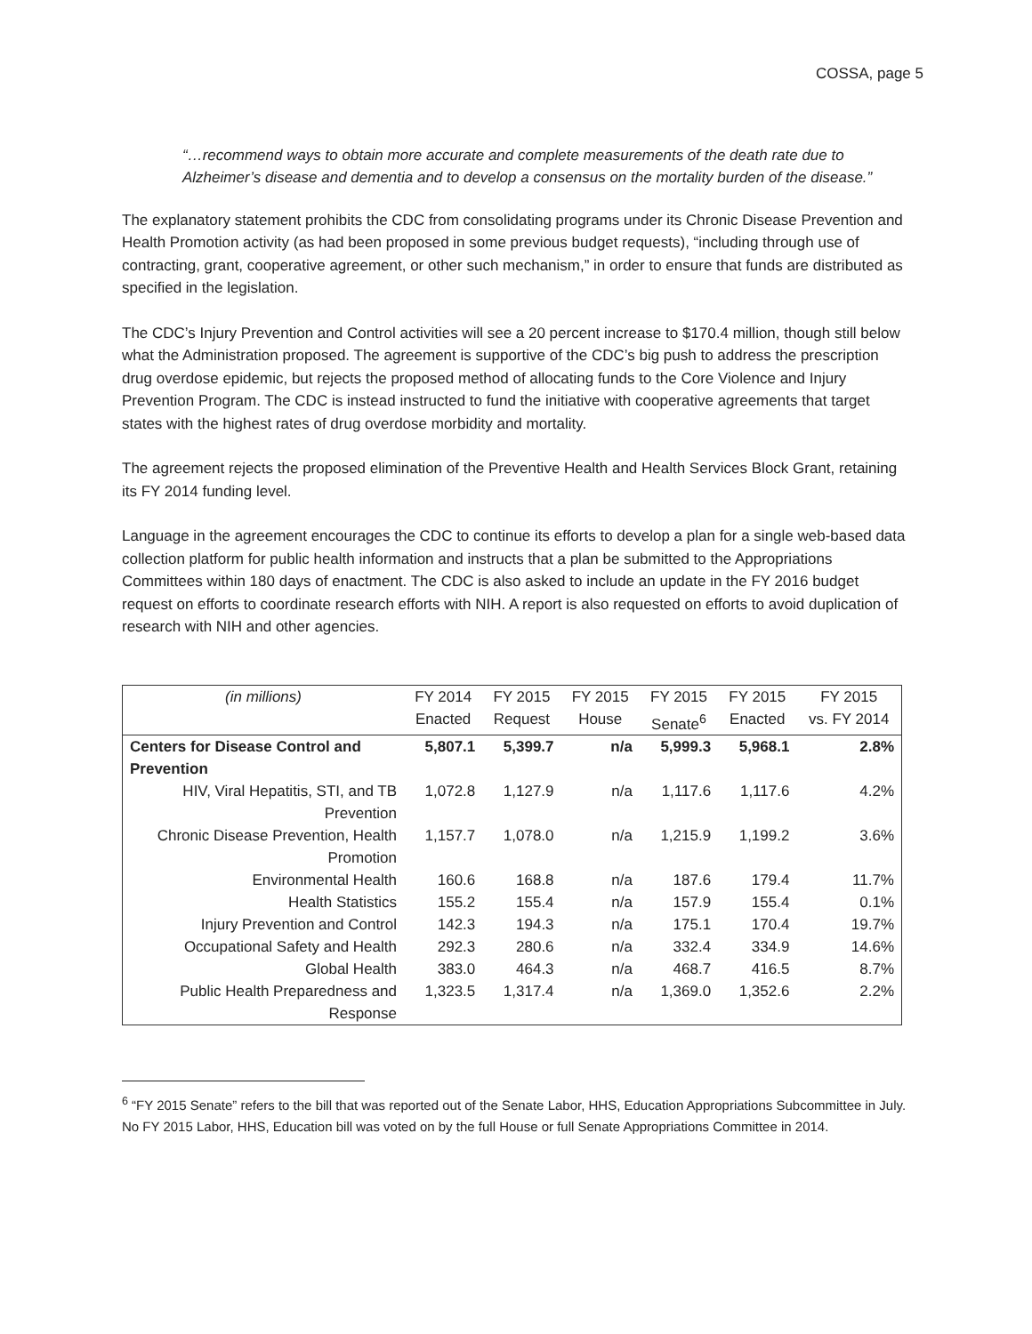COSSA, page 5
“…recommend ways to obtain more accurate and complete measurements of the death rate due to Alzheimer’s disease and dementia and to develop a consensus on the mortality burden of the disease.”
The explanatory statement prohibits the CDC from consolidating programs under its Chronic Disease Prevention and Health Promotion activity (as had been proposed in some previous budget requests), “including through use of contracting, grant, cooperative agreement, or other such mechanism,” in order to ensure that funds are distributed as specified in the legislation.
The CDC’s Injury Prevention and Control activities will see a 20 percent increase to $170.4 million, though still below what the Administration proposed. The agreement is supportive of the CDC’s big push to address the prescription drug overdose epidemic, but rejects the proposed method of allocating funds to the Core Violence and Injury Prevention Program. The CDC is instead instructed to fund the initiative with cooperative agreements that target states with the highest rates of drug overdose morbidity and mortality.
The agreement rejects the proposed elimination of the Preventive Health and Health Services Block Grant, retaining its FY 2014 funding level.
Language in the agreement encourages the CDC to continue its efforts to develop a plan for a single web-based data collection platform for public health information and instructs that a plan be submitted to the Appropriations Committees within 180 days of enactment. The CDC is also asked to include an update in the FY 2016 budget request on efforts to coordinate research efforts with NIH. A report is also requested on efforts to avoid duplication of research with NIH and other agencies.
| (in millions) | FY 2014 Enacted | FY 2015 Request | FY 2015 House | FY 2015 Senate<sup>6</sup> | FY 2015 Enacted | FY 2015 vs. FY 2014 |
| --- | --- | --- | --- | --- | --- | --- |
| Centers for Disease Control and Prevention | 5,807.1 | 5,399.7 | n/a | 5,999.3 | 5,968.1 | 2.8% |
| HIV, Viral Hepatitis, STI, and TB Prevention | 1,072.8 | 1,127.9 | n/a | 1,117.6 | 1,117.6 | 4.2% |
| Chronic Disease Prevention, Health Promotion | 1,157.7 | 1,078.0 | n/a | 1,215.9 | 1,199.2 | 3.6% |
| Environmental Health | 160.6 | 168.8 | n/a | 187.6 | 179.4 | 11.7% |
| Health Statistics | 155.2 | 155.4 | n/a | 157.9 | 155.4 | 0.1% |
| Injury Prevention and Control | 142.3 | 194.3 | n/a | 175.1 | 170.4 | 19.7% |
| Occupational Safety and Health | 292.3 | 280.6 | n/a | 332.4 | 334.9 | 14.6% |
| Global Health | 383.0 | 464.3 | n/a | 468.7 | 416.5 | 8.7% |
| Public Health Preparedness and Response | 1,323.5 | 1,317.4 | n/a | 1,369.0 | 1,352.6 | 2.2% |
<sup>6</sup> “FY 2015 Senate” refers to the bill that was reported out of the Senate Labor, HHS, Education Appropriations Subcommittee in July. No FY 2015 Labor, HHS, Education bill was voted on by the full House or full Senate Appropriations Committee in 2014.